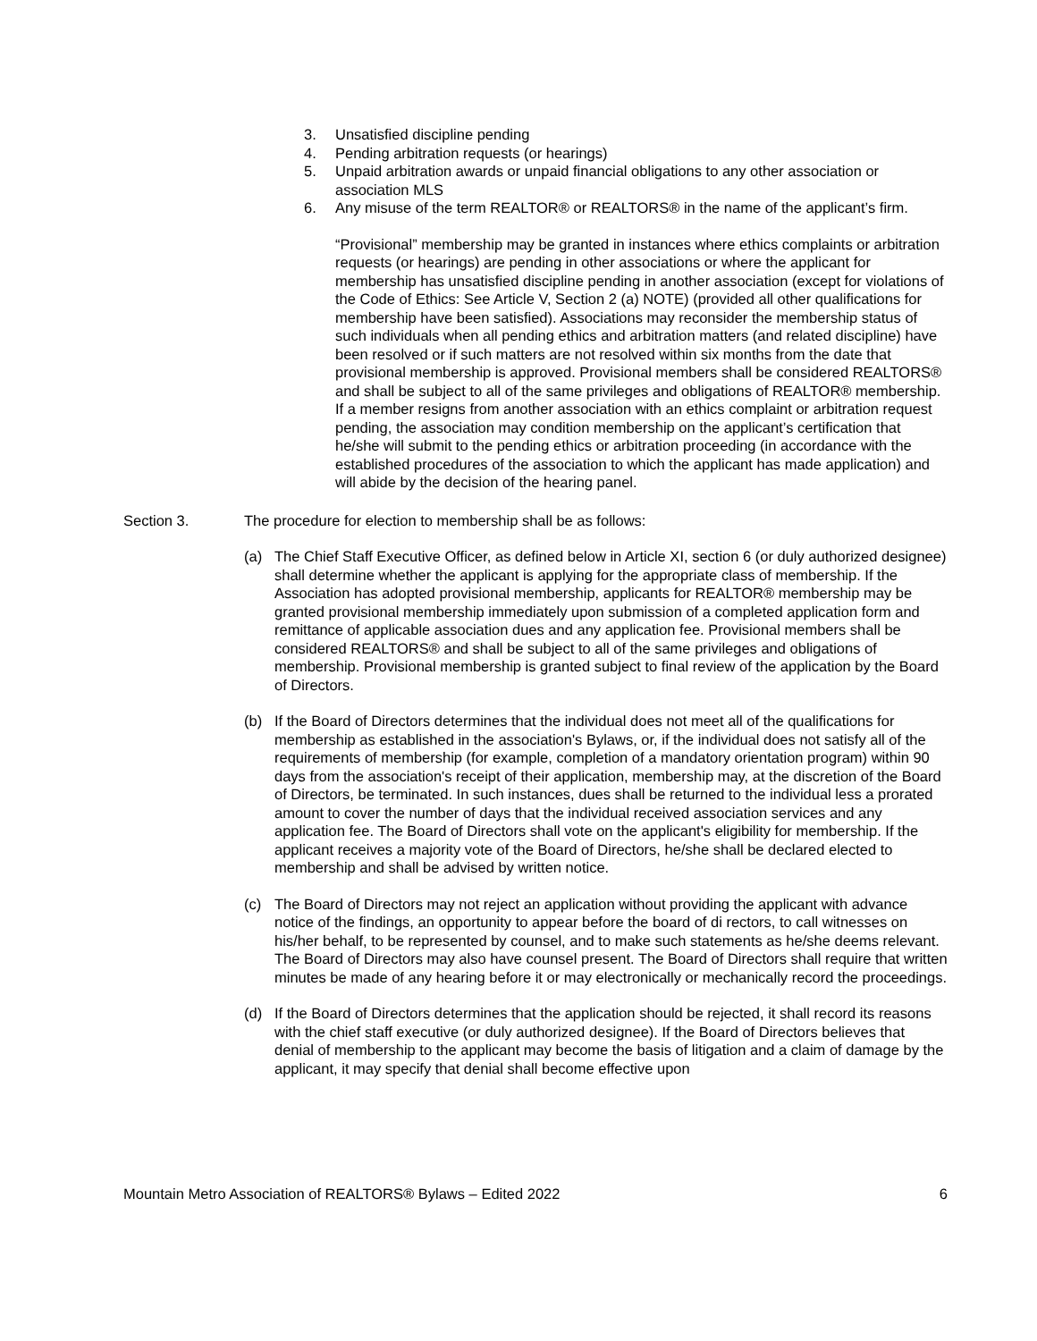3. Unsatisfied discipline pending
4. Pending arbitration requests (or hearings)
5. Unpaid arbitration awards or unpaid financial obligations to any other association or association MLS
6. Any misuse of the term REALTOR® or REALTORS® in the name of the applicant’s firm.
“Provisional” membership may be granted in instances where ethics complaints or arbitration requests (or hearings) are pending in other associations or where the applicant for membership has unsatisfied discipline pending in another association (except for violations of the Code of Ethics: See Article V, Section 2 (a) NOTE) (provided all other qualifications for membership have been satisfied). Associations may reconsider the membership status of such individuals when all pending ethics and arbitration matters (and related discipline) have been resolved or if such matters are not resolved within six months from the date that provisional membership is approved. Provisional members shall be considered REALTORS® and shall be subject to all of the same privileges and obligations of REALTOR® membership. If a member resigns from another association with an ethics complaint or arbitration request pending, the association may condition membership on the applicant’s certification that he/she will submit to the pending ethics or arbitration proceeding (in accordance with the established procedures of the association to which the applicant has made application) and will abide by the decision of the hearing panel.
Section 3. The procedure for election to membership shall be as follows:
(a) The Chief Staff Executive Officer, as defined below in Article XI, section 6 (or duly authorized designee) shall determine whether the applicant is applying for the appropriate class of membership. If the Association has adopted provisional membership, applicants for REALTOR® membership may be granted provisional membership immediately upon submission of a completed application form and remittance of applicable association dues and any application fee. Provisional members shall be considered REALTORS® and shall be subject to all of the same privileges and obligations of membership. Provisional membership is granted subject to final review of the application by the Board of Directors.
(b) If the Board of Directors determines that the individual does not meet all of the qualifications for membership as established in the association's Bylaws, or, if the individual does not satisfy all of the requirements of membership (for example, completion of a mandatory orientation program) within 90 days from the association's receipt of their application, membership may, at the discretion of the Board of Directors, be terminated. In such instances, dues shall be returned to the individual less a prorated amount to cover the number of days that the individual received association services and any application fee. The Board of Directors shall vote on the applicant's eligibility for membership. If the applicant receives a majority vote of the Board of Directors, he/she shall be declared elected to membership and shall be advised by written notice.
(c) The Board of Directors may not reject an application without providing the applicant with advance notice of the findings, an opportunity to appear before the board of di rectors, to call witnesses on his/her behalf, to be represented by counsel, and to make such statements as he/she deems relevant. The Board of Directors may also have counsel present. The Board of Directors shall require that written minutes be made of any hearing before it or may electronically or mechanically record the proceedings.
(d) If the Board of Directors determines that the application should be rejected, it shall record its reasons with the chief staff executive (or duly authorized designee). If the Board of Directors believes that denial of membership to the applicant may become the basis of litigation and a claim of damage by the applicant, it may specify that denial shall become effective upon
Mountain Metro Association of REALTORS® Bylaws – Edited 2022 6